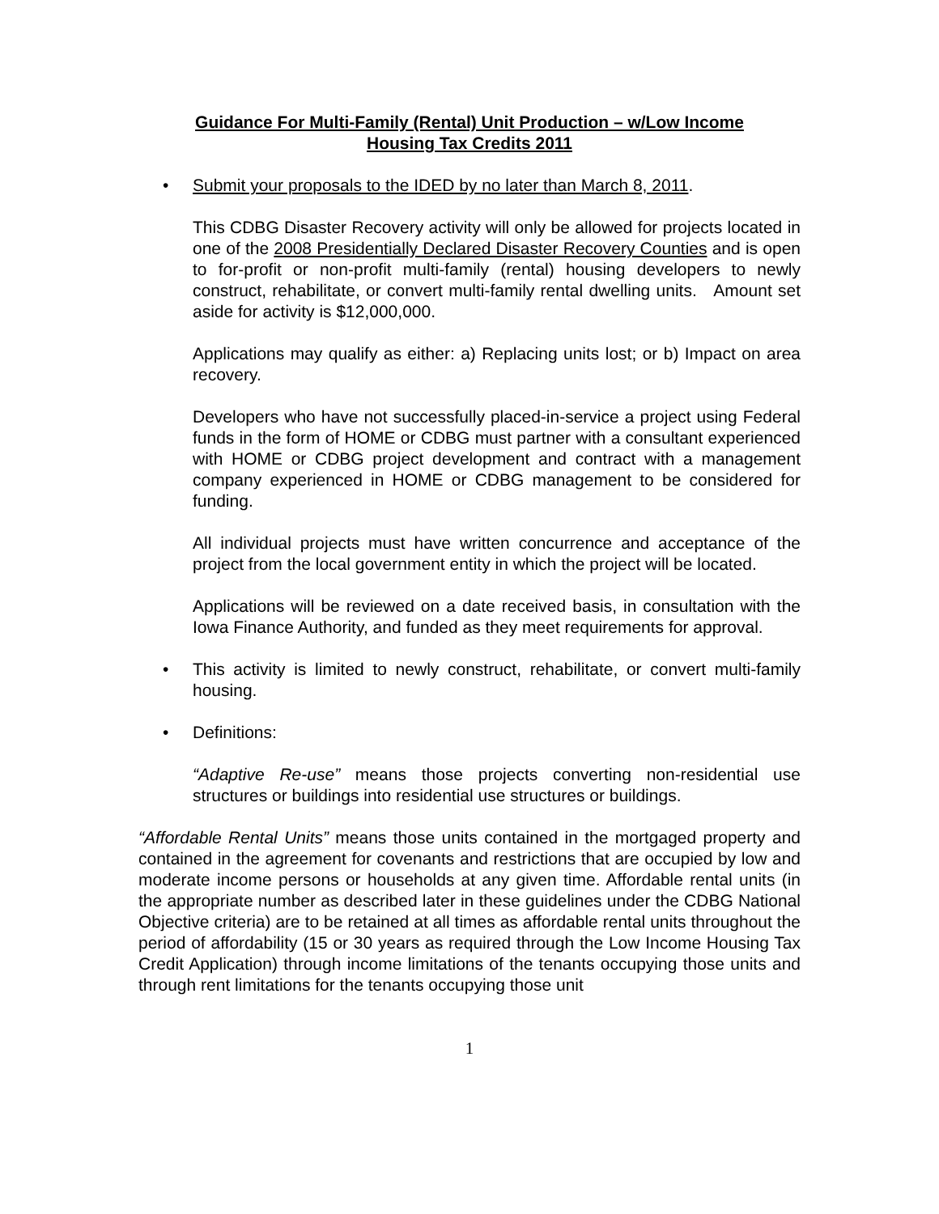Guidance For Multi-Family (Rental) Unit Production – w/Low Income
Housing Tax Credits 2011
• Submit your proposals to the IDED by no later than March 8, 2011.
This CDBG Disaster Recovery activity will only be allowed for projects located in one of the 2008 Presidentially Declared Disaster Recovery Counties and is open to for-profit or non-profit multi-family (rental) housing developers to newly construct, rehabilitate, or convert multi-family rental dwelling units. Amount set aside for activity is $12,000,000.
Applications may qualify as either: a) Replacing units lost; or b) Impact on area recovery.
Developers who have not successfully placed-in-service a project using Federal funds in the form of HOME or CDBG must partner with a consultant experienced with HOME or CDBG project development and contract with a management company experienced in HOME or CDBG management to be considered for funding.
All individual projects must have written concurrence and acceptance of the project from the local government entity in which the project will be located.
Applications will be reviewed on a date received basis, in consultation with the Iowa Finance Authority, and funded as they meet requirements for approval.
• This activity is limited to newly construct, rehabilitate, or convert multi-family housing.
• Definitions:
“Adaptive Re-use” means those projects converting non-residential use structures or buildings into residential use structures or buildings.
“Affordable Rental Units” means those units contained in the mortgaged property and contained in the agreement for covenants and restrictions that are occupied by low and moderate income persons or households at any given time. Affordable rental units (in the appropriate number as described later in these guidelines under the CDBG National Objective criteria) are to be retained at all times as affordable rental units throughout the period of affordability (15 or 30 years as required through the Low Income Housing Tax Credit Application) through income limitations of the tenants occupying those units and through rent limitations for the tenants occupying those unit
1